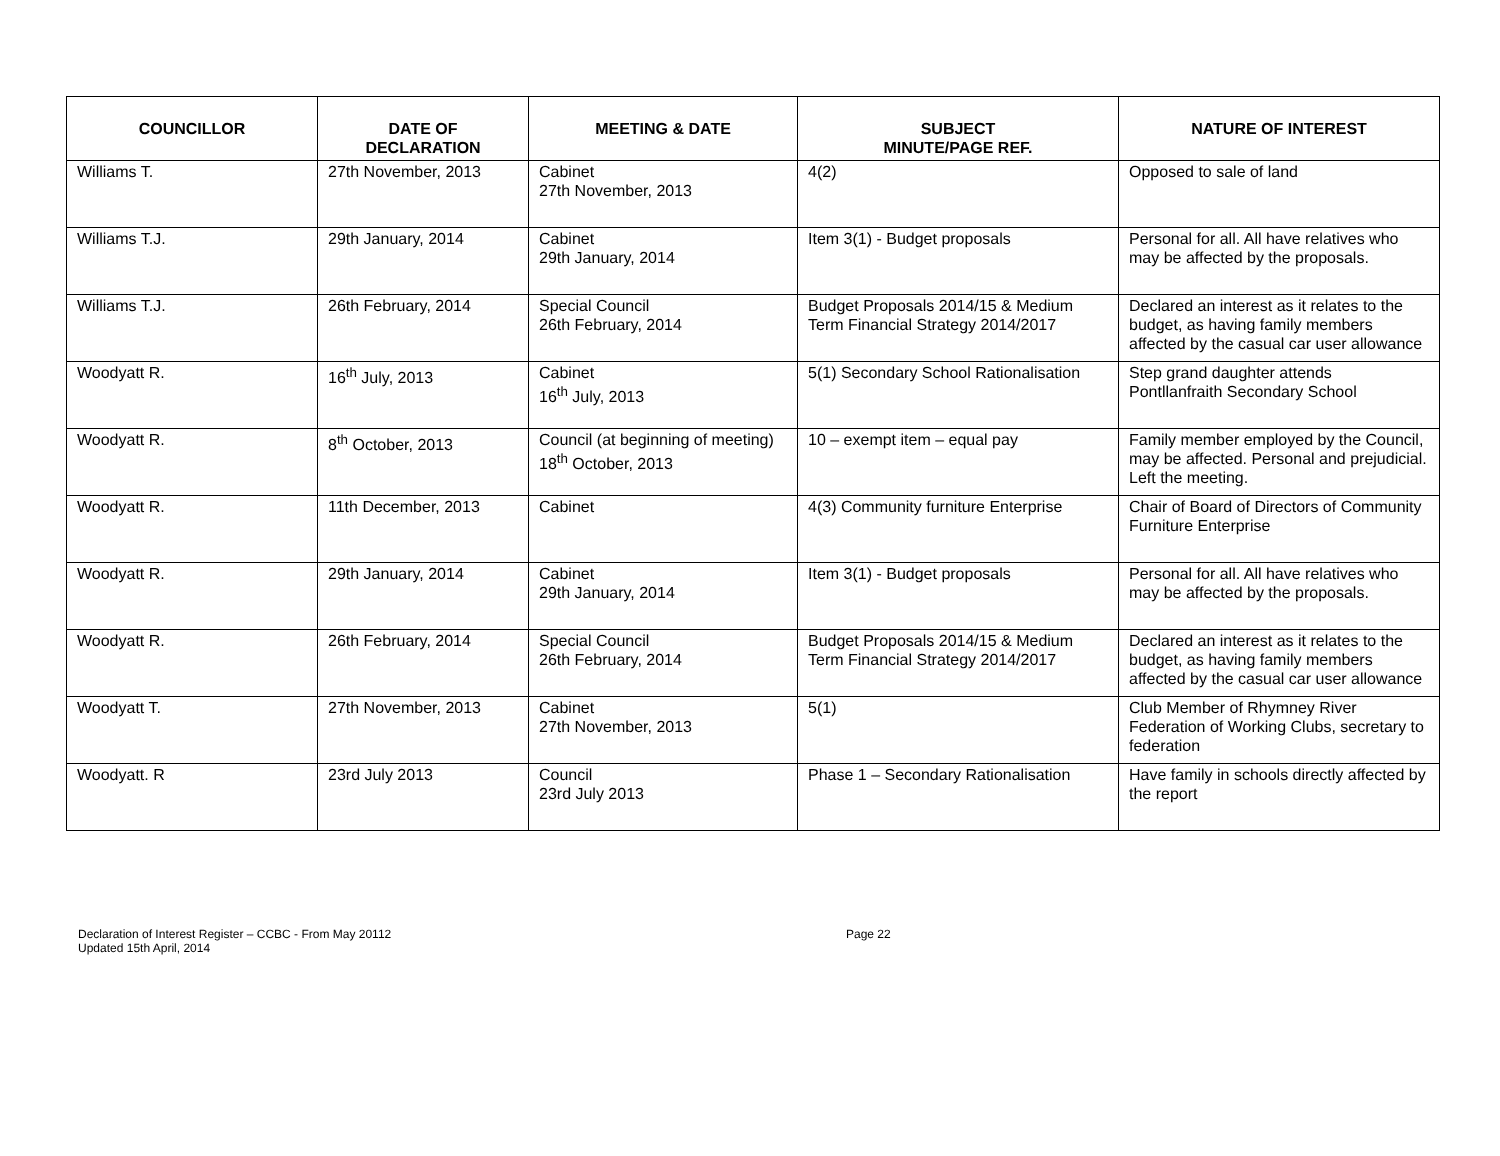| COUNCILLOR | DATE OF DECLARATION | MEETING & DATE | SUBJECT MINUTE/PAGE REF. | NATURE OF INTEREST |
| --- | --- | --- | --- | --- |
| Williams T. | 27th November, 2013 | Cabinet 27th November, 2013 | 4(2) | Opposed to sale of land |
| Williams T.J. | 29th January, 2014 | Cabinet 29th January, 2014 | Item 3(1) - Budget proposals | Personal for all. All have relatives who may be affected by the proposals. |
| Williams T.J. | 26th February, 2014 | Special Council 26th February, 2014 | Budget Proposals 2014/15 & Medium Term Financial Strategy 2014/2017 | Declared an interest as it relates to the budget, as having family members affected by the casual car user allowance |
| Woodyatt R. | 16<sup>th</sup> July, 2013 | Cabinet 16<sup>th</sup> July, 2013 | 5(1) Secondary School Rationalisation | Step grand daughter attends Pontllanfraith Secondary School |
| Woodyatt R. | 8<sup>th</sup> October, 2013 | Council (at beginning of meeting) 18<sup>th</sup> October, 2013 | 10 – exempt item – equal pay | Family member employed by the Council, may be affected. Personal and prejudicial. Left the meeting. |
| Woodyatt R. | 11th December, 2013 | Cabinet | 4(3) Community furniture Enterprise | Chair of Board of Directors of Community Furniture Enterprise |
| Woodyatt R. | 29th January, 2014 | Cabinet 29th January, 2014 | Item 3(1) - Budget proposals | Personal for all. All have relatives who may be affected by the proposals. |
| Woodyatt R. | 26th February, 2014 | Special Council 26th February, 2014 | Budget Proposals 2014/15 & Medium Term Financial Strategy 2014/2017 | Declared an interest as it relates to the budget, as having family members affected by the casual car user allowance |
| Woodyatt T. | 27th November, 2013 | Cabinet 27th November, 2013 | 5(1) | Club Member of Rhymney River Federation of Working Clubs, secretary to federation |
| Woodyatt. R | 23rd July 2013 | Council 23rd July 2013 | Phase 1 – Secondary Rationalisation | Have family in schools directly affected by the report |
Declaration of Interest Register – CCBC - From May 20112
Updated 15th April, 2014
Page 22